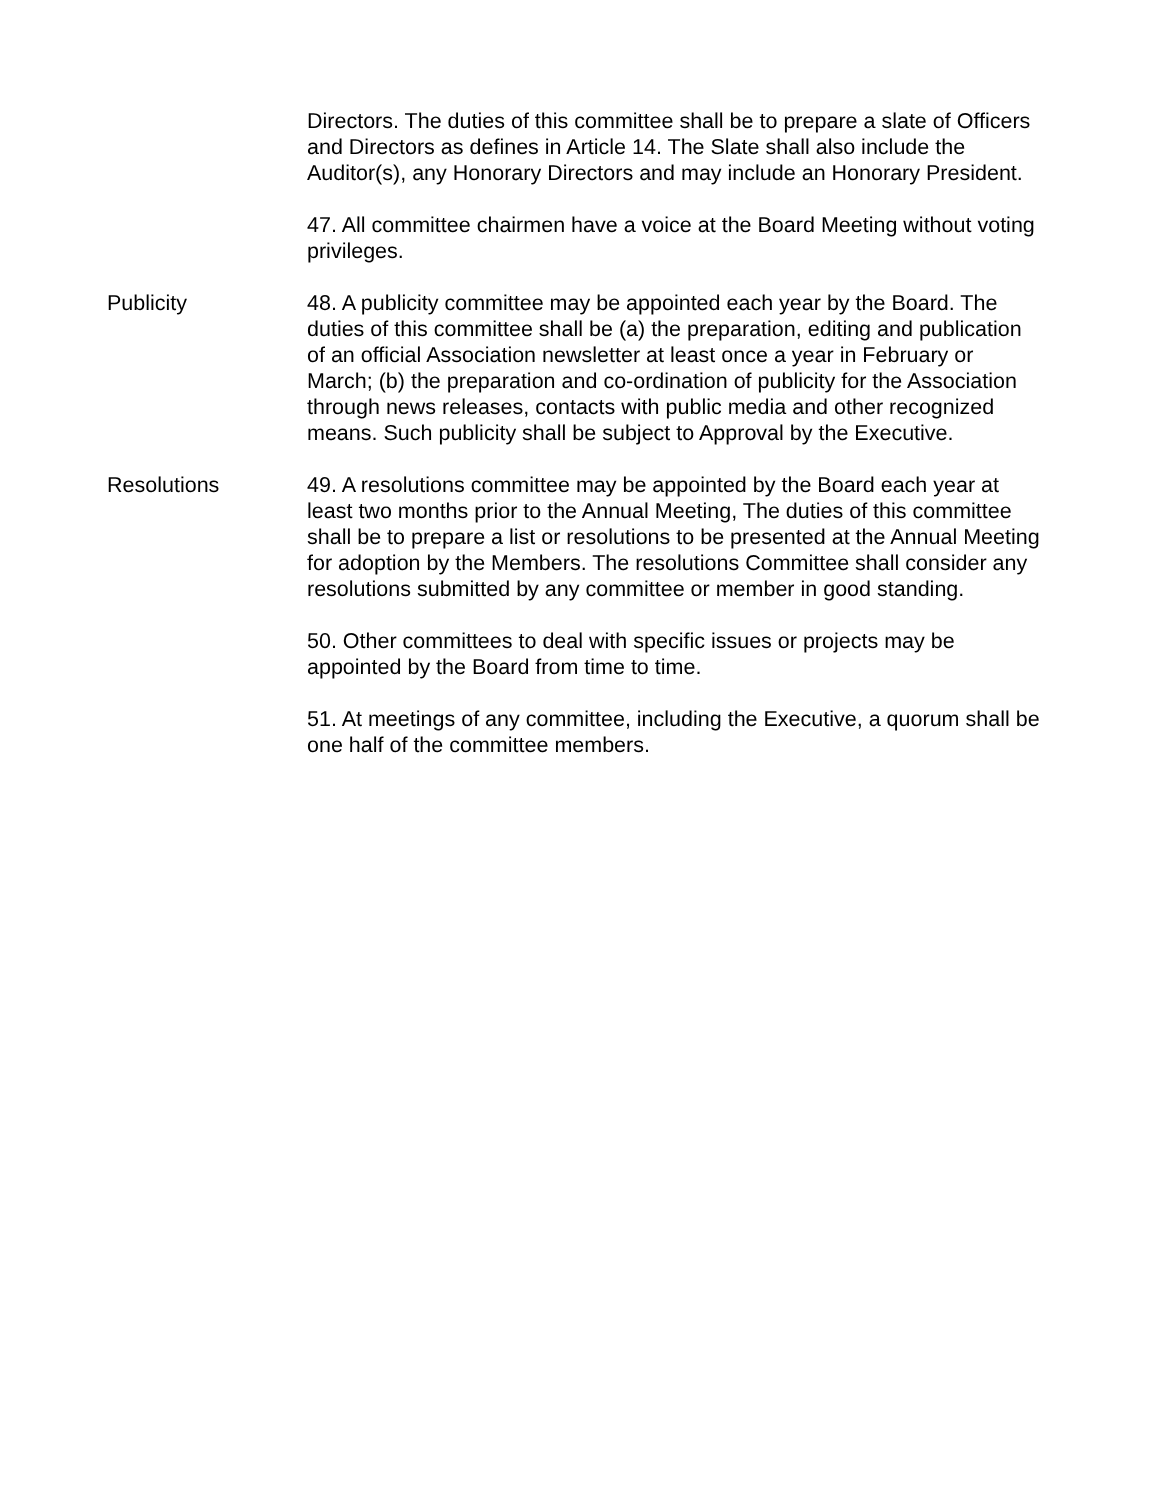Directors. The duties of this committee shall be to prepare a slate of Officers and Directors as defines in Article 14. The Slate shall also include the Auditor(s), any Honorary Directors and may include an Honorary President.
47. All committee chairmen have a voice at the Board Meeting without voting privileges.
Publicity 48. A publicity committee may be appointed each year by the Board. The duties of this committee shall be (a) the preparation, editing and publication of an official Association newsletter at least once a year in February or March; (b) the preparation and co-ordination of publicity for the Association through news releases, contacts with public media and other recognized means. Such publicity shall be subject to Approval by the Executive.
Resolutions 49. A resolutions committee may be appointed by the Board each year at least two months prior to the Annual Meeting, The duties of this committee shall be to prepare a list or resolutions to be presented at the Annual Meeting for adoption by the Members. The resolutions Committee shall consider any resolutions submitted by any committee or member in good standing.
50. Other committees to deal with specific issues or projects may be appointed by the Board from time to time.
51. At meetings of any committee, including the Executive, a quorum shall be one half of the committee members.